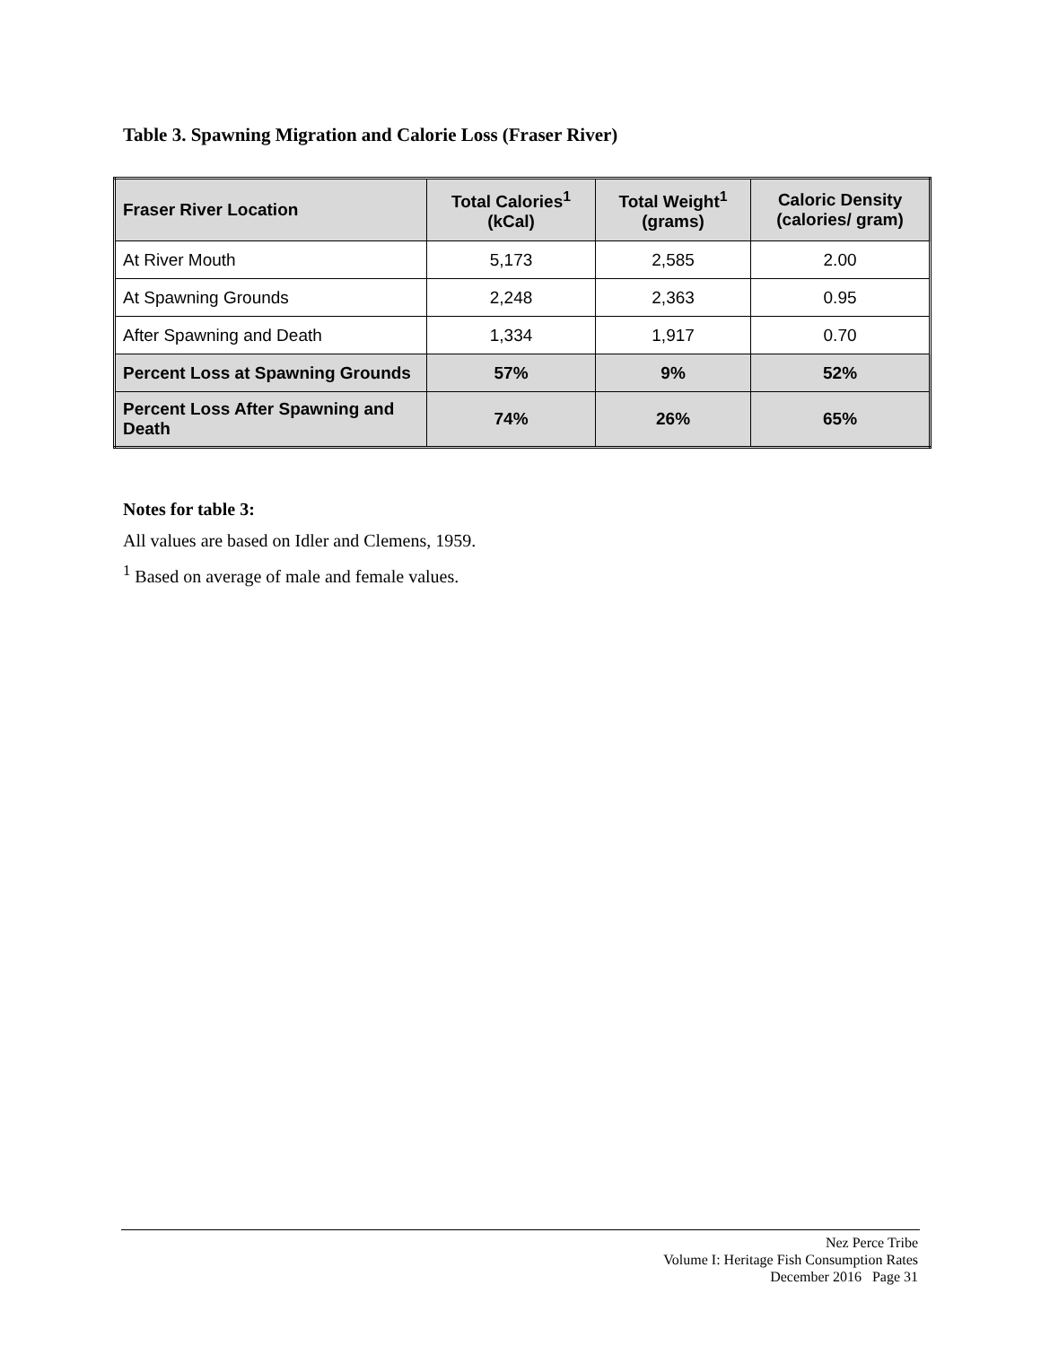Table 3. Spawning Migration and Calorie Loss (Fraser River)
| Fraser River Location | Total Calories<sup>1</sup> (kCal) | Total Weight<sup>1</sup> (grams) | Caloric Density (calories/ gram) |
| --- | --- | --- | --- |
| At River Mouth | 5,173 | 2,585 | 2.00 |
| At Spawning Grounds | 2,248 | 2,363 | 0.95 |
| After Spawning and Death | 1,334 | 1,917 | 0.70 |
| Percent Loss at Spawning Grounds | 57% | 9% | 52% |
| Percent Loss After Spawning and Death | 74% | 26% | 65% |
Notes for table 3:
All values are based on Idler and Clemens, 1959.
<sup>1</sup> Based on average of male and female values.
Nez Perce Tribe
Volume I: Heritage Fish Consumption Rates
December 2016 Page 31